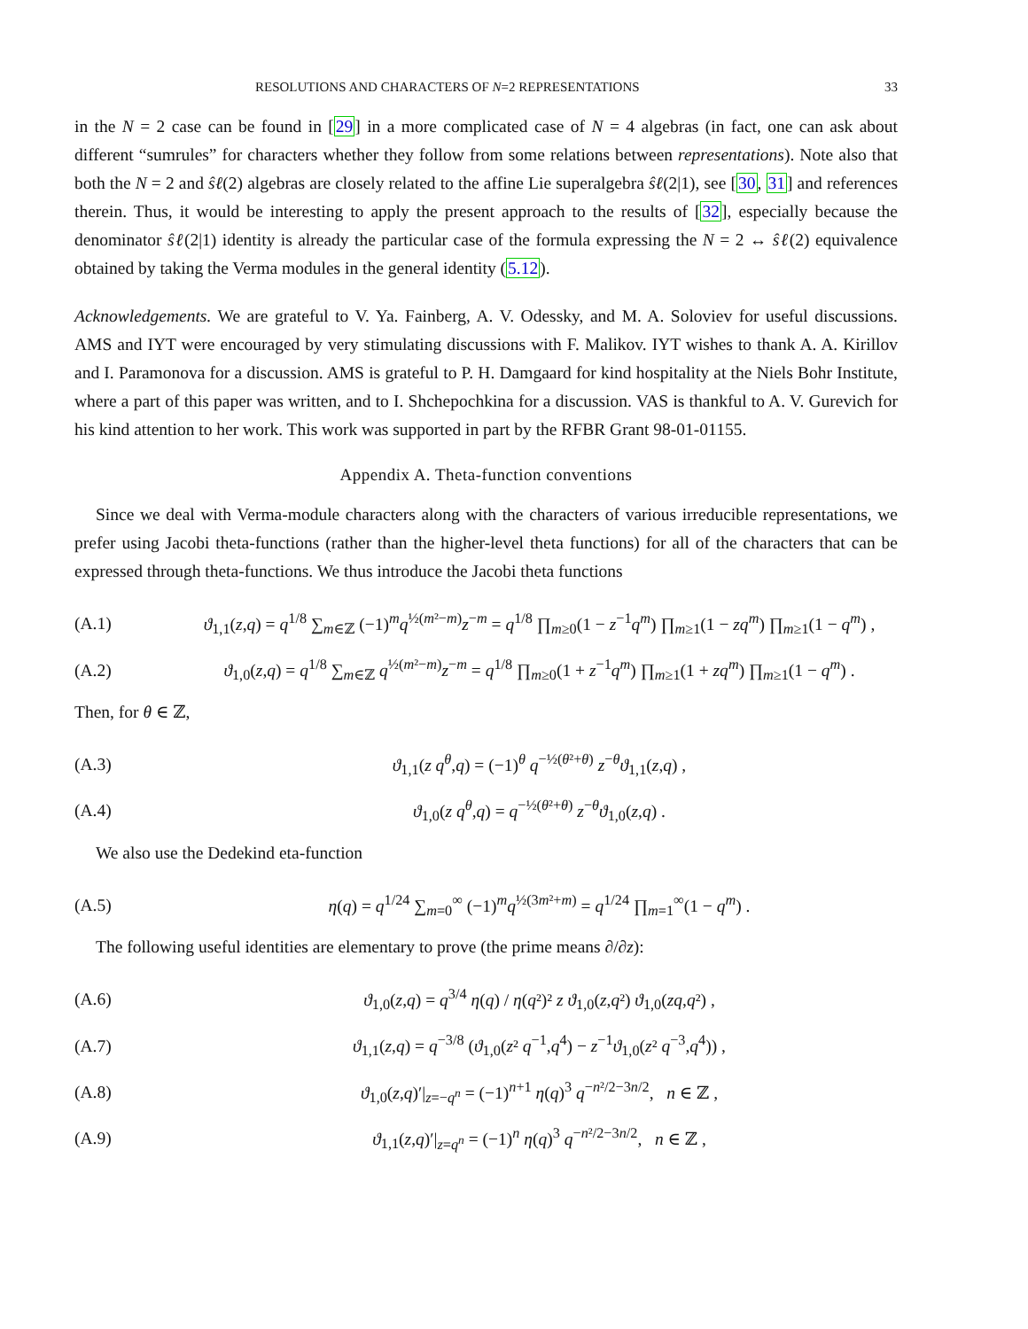RESOLUTIONS AND CHARACTERS OF N=2 REPRESENTATIONS 33
in the N = 2 case can be found in [29] in a more complicated case of N = 4 algebras (in fact, one can ask about different “sumrules” for characters whether they follow from some relations between representations). Note also that both the N = 2 and ŝℓ(2) algebras are closely related to the affine Lie superalgebra ŝℓ(2|1), see [30, 31] and references therein. Thus, it would be interesting to apply the present approach to the results of [32], especially because the denominator ŝℓ(2|1) identity is already the particular case of the formula expressing the N = 2 ↔ ŝℓ(2) equivalence obtained by taking the Verma modules in the general identity (5.12).
Acknowledgements. We are grateful to V. Ya. Fainberg, A. V. Odessky, and M. A. Soloviev for useful discussions. AMS and IYT were encouraged by very stimulating discussions with F. Malikov. IYT wishes to thank A. A. Kirillov and I. Paramonova for a discussion. AMS is grateful to P. H. Damgaard for kind hospitality at the Niels Bohr Institute, where a part of this paper was written, and to I. Shchepochkina for a discussion. VAS is thankful to A. V. Gurevich for his kind attention to her work. This work was supported in part by the RFBR Grant 98-01-01155.
Appendix A. Theta-function conventions
Since we deal with Verma-module characters along with the characters of various irreducible representations, we prefer using Jacobi theta-functions (rather than the higher-level theta functions) for all of the characters that can be expressed through theta-functions. We thus introduce the Jacobi theta functions
(A.1) ϑ<sub>1,1</sub>(z,q) = q<sup>1/8</sup> ∑<sub>m∈ℤ</sub> (−1)<sup>m</sup>q<sup>½(m²−m)</sup>z<sup>−m</sup> = q<sup>1/8</sup> ∏<sub>m≥0</sub>(1 − z<sup>−1</sup>q<sup>m</sup>) ∏<sub>m≥1</sub>(1 − zq<sup>m</sup>) ∏<sub>m≥1</sub>(1 − q<sup>m</sup>) ,
(A.2) ϑ<sub>1,0</sub>(z,q) = q<sup>1/8</sup> ∑<sub>m∈ℤ</sub> q<sup>½(m²−m)</sup>z<sup>−m</sup> = q<sup>1/8</sup> ∏<sub>m≥0</sub>(1 + z<sup>−1</sup>q<sup>m</sup>) ∏<sub>m≥1</sub>(1 + zq<sup>m</sup>) ∏<sub>m≥1</sub>(1 − q<sup>m</sup>) .
Then, for θ ∈ ℤ,
(A.3) ϑ<sub>1,1</sub>(z q<sup>θ</sup>,q) = (−1)<sup>θ</sup> q<sup>−½(θ²+θ)</sup> z<sup>−θ</sup>ϑ<sub>1,1</sub>(z,q) ,
(A.4) ϑ<sub>1,0</sub>(z q<sup>θ</sup>,q) = q<sup>−½(θ²+θ)</sup> z<sup>−θ</sup>ϑ<sub>1,0</sub>(z,q) .
We also use the Dedekind eta-function
(A.5) η(q) = q<sup>1/24</sup> ∑<sub>m=0</sub><sup>∞</sup> (−1)<sup>m</sup>q<sup>½(3m²+m)</sup> = q<sup>1/24</sup> ∏<sub>m=1</sub><sup>∞</sup>(1 − q<sup>m</sup>) .
The following useful identities are elementary to prove (the prime means ∂/∂z):
(A.6) ϑ<sub>1,0</sub>(z,q) = q<sup>3/4</sup> η(q) / η(q²)² z ϑ<sub>1,0</sub>(z,q²) ϑ<sub>1,0</sub>(zq,q²) ,
(A.7) ϑ<sub>1,1</sub>(z,q) = q<sup>−3/8</sup> (ϑ<sub>1,0</sub>(z² q<sup>−1</sup>,q<sup>4</sup>) − z<sup>−1</sup>ϑ<sub>1,0</sub>(z² q<sup>−3</sup>,q<sup>4</sup>)) ,
(A.8) ϑ<sub>1,0</sub>(z,q)′|<sub>z=−q<sup>n</sup></sub> = (−1)<sup>n+1</sup> η(q)<sup>3</sup> q<sup>−n²/2−3n/2</sup>, n ∈ ℤ ,
(A.9) ϑ<sub>1,1</sub>(z,q)′|<sub>z=q<sup>n</sup></sub> = (−1)<sup>n</sup> η(q)<sup>3</sup> q<sup>−n²/2−3n/2</sup>, n ∈ ℤ ,